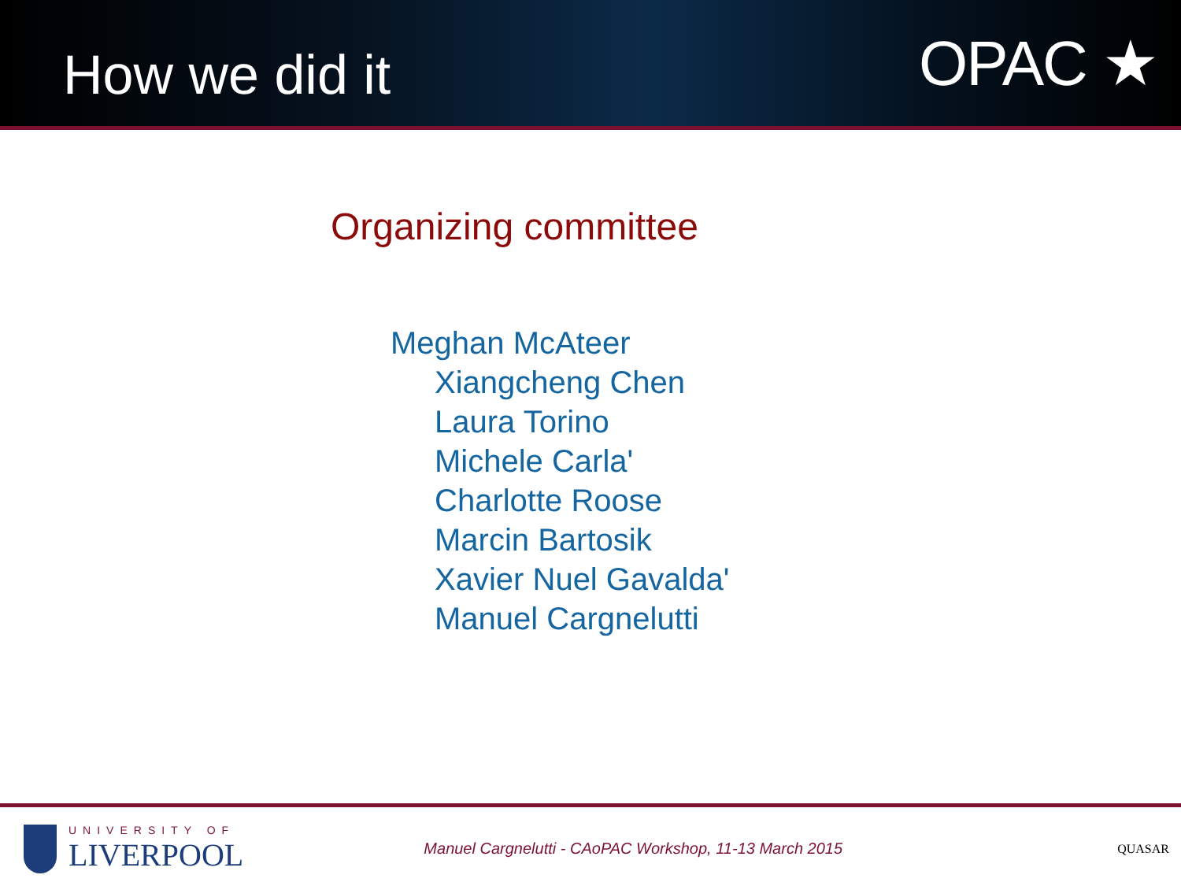How we did it
OPAC ★
Organizing committee
Meghan McAteer
Xiangcheng Chen
Laura Torino
Michele Carla'
Charlotte Roose
Marcin Bartosik
Xavier Nuel Gavalda'
Manuel Cargnelutti
UNIVERSITY OF
LIVERPOOL
Manuel Cargnelutti - CAoPAC Workshop, 11-13 March 2015
QUASAR